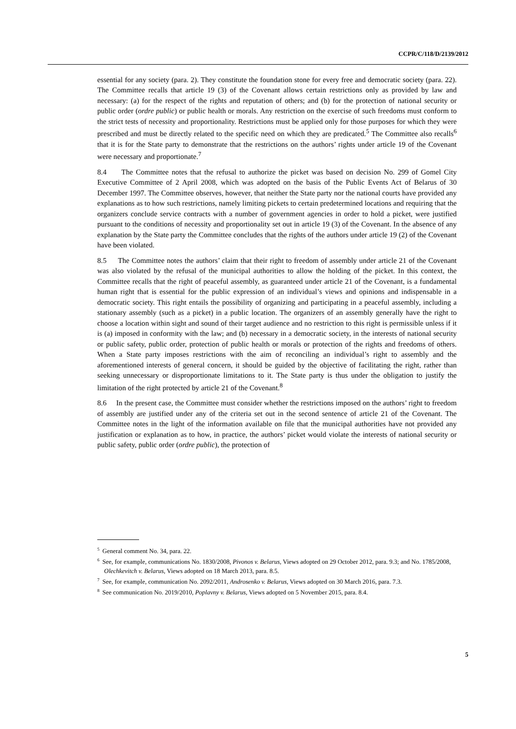CCPR/C/118/D/2139/2012
essential for any society (para. 2). They constitute the foundation stone for every free and democratic society (para. 22). The Committee recalls that article 19 (3) of the Covenant allows certain restrictions only as provided by law and necessary: (a) for the respect of the rights and reputation of others; and (b) for the protection of national security or public order (ordre public) or public health or morals. Any restriction on the exercise of such freedoms must conform to the strict tests of necessity and proportionality. Restrictions must be applied only for those purposes for which they were prescribed and must be directly related to the specific need on which they are predicated.<sup>5</sup> The Committee also recalls<sup>6</sup> that it is for the State party to demonstrate that the restrictions on the authors’ rights under article 19 of the Covenant were necessary and proportionate.<sup>7</sup>
8.4 The Committee notes that the refusal to authorize the picket was based on decision No. 299 of Gomel City Executive Committee of 2 April 2008, which was adopted on the basis of the Public Events Act of Belarus of 30 December 1997. The Committee observes, however, that neither the State party nor the national courts have provided any explanations as to how such restrictions, namely limiting pickets to certain predetermined locations and requiring that the organizers conclude service contracts with a number of government agencies in order to hold a picket, were justified pursuant to the conditions of necessity and proportionality set out in article 19 (3) of the Covenant. In the absence of any explanation by the State party the Committee concludes that the rights of the authors under article 19 (2) of the Covenant have been violated.
8.5 The Committee notes the authors’ claim that their right to freedom of assembly under article 21 of the Covenant was also violated by the refusal of the municipal authorities to allow the holding of the picket. In this context, the Committee recalls that the right of peaceful assembly, as guaranteed under article 21 of the Covenant, is a fundamental human right that is essential for the public expression of an individual’s views and opinions and indispensable in a democratic society. This right entails the possibility of organizing and participating in a peaceful assembly, including a stationary assembly (such as a picket) in a public location. The organizers of an assembly generally have the right to choose a location within sight and sound of their target audience and no restriction to this right is permissible unless if it is (a) imposed in conformity with the law; and (b) necessary in a democratic society, in the interests of national security or public safety, public order, protection of public health or morals or protection of the rights and freedoms of others. When a State party imposes restrictions with the aim of reconciling an individual’s right to assembly and the aforementioned interests of general concern, it should be guided by the objective of facilitating the right, rather than seeking unnecessary or disproportionate limitations to it. The State party is thus under the obligation to justify the limitation of the right protected by article 21 of the Covenant.<sup>8</sup>
8.6 In the present case, the Committee must consider whether the restrictions imposed on the authors’ right to freedom of assembly are justified under any of the criteria set out in the second sentence of article 21 of the Covenant. The Committee notes in the light of the information available on file that the municipal authorities have not provided any justification or explanation as to how, in practice, the authors’ picket would violate the interests of national security or public safety, public order (ordre public), the protection of
<sup>5</sup> General comment No. 34, para. 22.
<sup>6</sup> See, for example, communications No. 1830/2008, Pivonos v. Belarus, Views adopted on 29 October 2012, para. 9.3; and No. 1785/2008, Olechkevitch v. Belarus, Views adopted on 18 March 2013, para. 8.5.
<sup>7</sup> See, for example, communication No. 2092/2011, Androsenko v. Belarus, Views adopted on 30 March 2016, para. 7.3.
<sup>8</sup> See communication No. 2019/2010, Poplavny v. Belarus, Views adopted on 5 November 2015, para. 8.4.
5